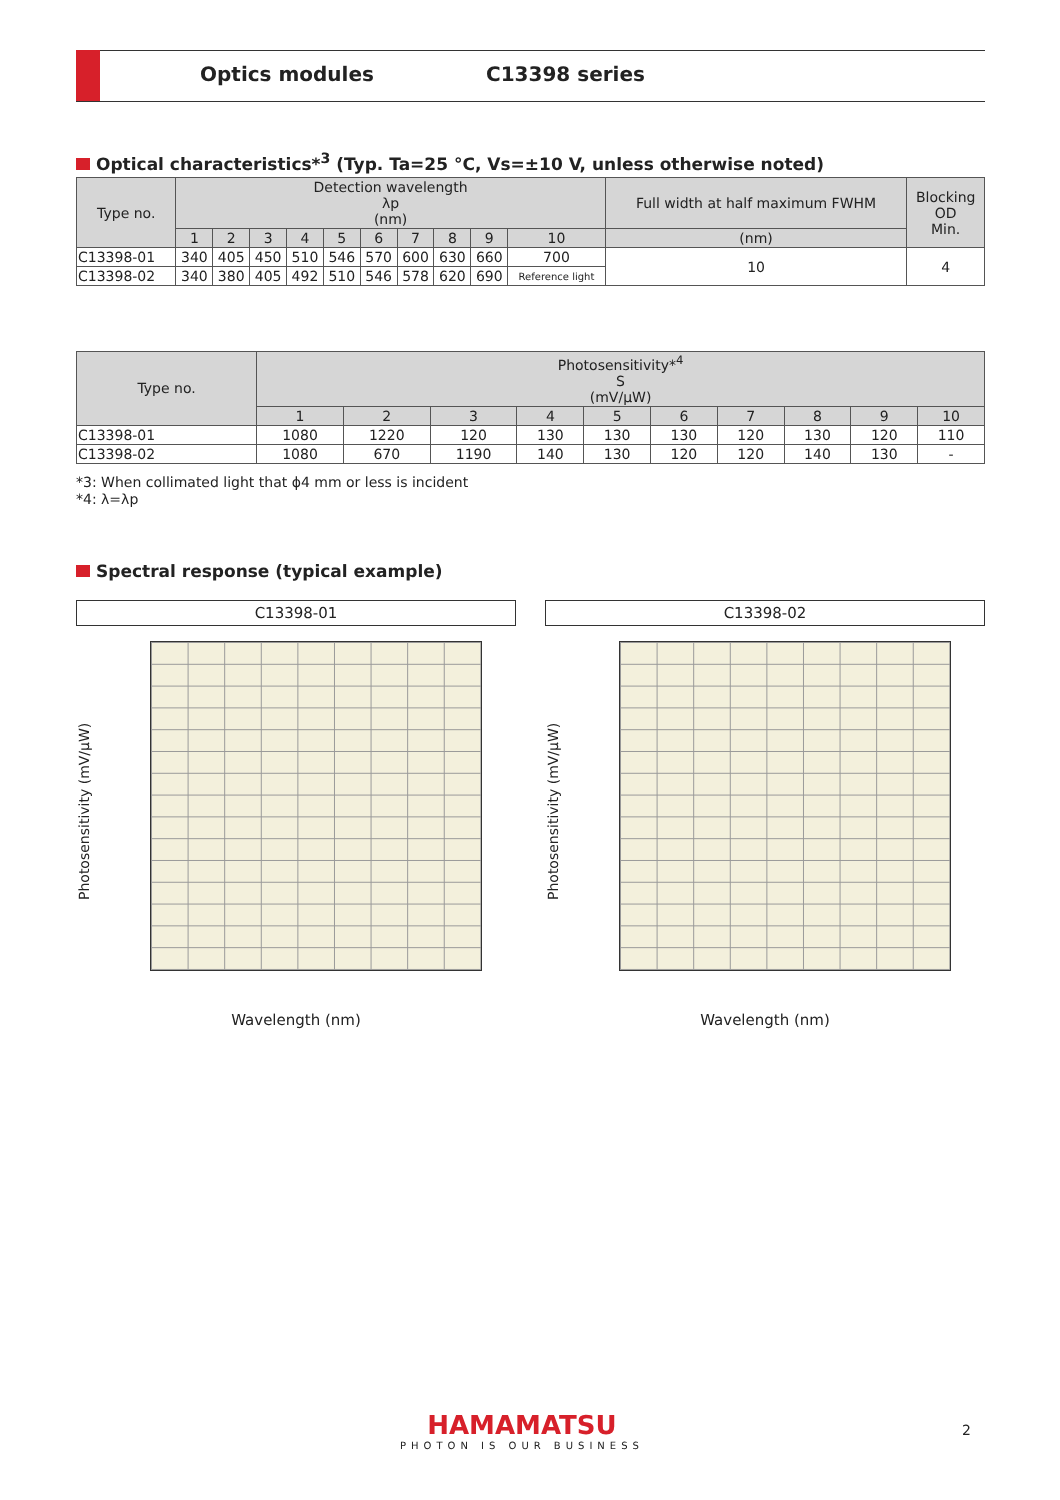Optics modules C13398 series
Optical characteristics*<sup>3</sup> (Typ. Ta=25 °C, Vs=±10 V, unless otherwise noted)
| Type no. | Detection wavelength λp (nm) | | | | | | | | | | Full width at half maximum FWHM | Blocking OD Min. |
| --- | --- | --- | --- | --- | --- | --- | --- | --- | --- | --- | --- | --- |
| | 1 | 2 | 3 | 4 | 5 | 6 | 7 | 8 | 9 | 10 | (nm) | |
| C13398-01 | 340 | 405 | 450 | 510 | 546 | 570 | 600 | 630 | 660 | 700 | 10 | 4 |
| C13398-02 | 340 | 380 | 405 | 492 | 510 | 546 | 578 | 620 | 690 | Reference light | | |
| Type no. | Photosensitivity*<sup>4</sup> S (mV/μW) | | | | | | | | | |
| --- | --- | --- | --- | --- | --- | --- | --- | --- | --- | --- |
| | 1 | 2 | 3 | 4 | 5 | 6 | 7 | 8 | 9 | 10 |
| C13398-01 | 1080 | 1220 | 120 | 130 | 130 | 130 | 120 | 130 | 120 | 110 |
| C13398-02 | 1080 | 670 | 1190 | 140 | 130 | 120 | 120 | 140 | 130 | - |
*3: When collimated light that ϕ4 mm or less is incident
*4: λ=λp
Spectral response (typical example)
C13398-01
Photosensitivity (mV/μW)
Wavelength (nm)
C13398-02
Photosensitivity (mV/μW)
Wavelength (nm)
HAMAMATSU
PHOTON IS OUR BUSINESS
2